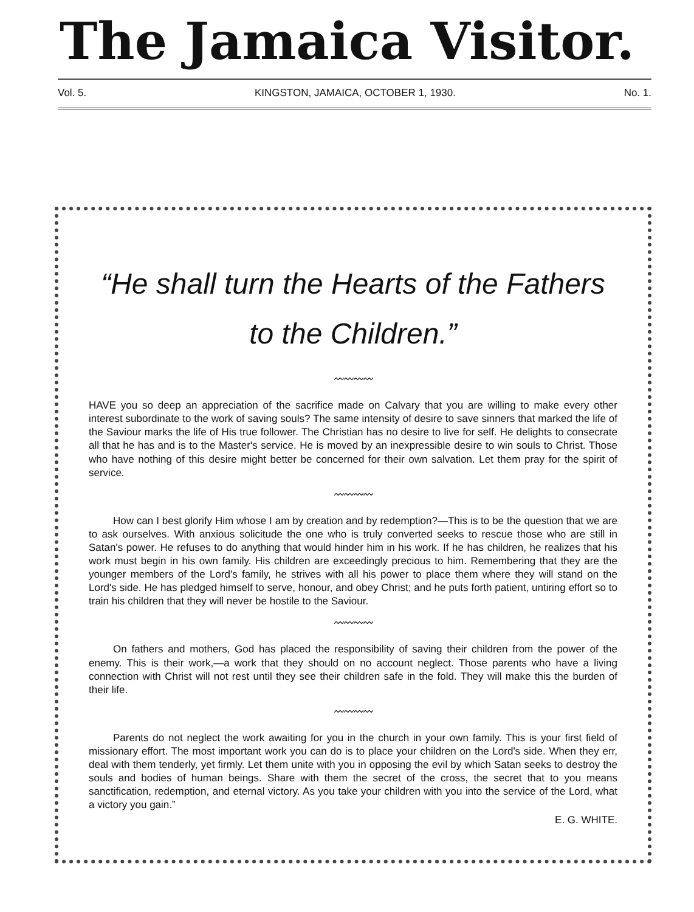The Jamaica Visitor.
Vol. 5. KINGSTON, JAMAICA, OCTOBER 1, 1930. No. 1.
“He shall turn the Hearts of the Fathers
to the Children.”
〰〰〰〰
HAVE you so deep an appreciation of the sacrifice made on Calvary that you are willing to make every other interest subordinate to the work of saving souls? The same intensity of desire to save sinners that marked the life of the Saviour marks the life of His true follower. The Christian has no desire to live for self. He delights to consecrate all that he has and is to the Master's service. He is moved by an inexpressible desire to win souls to Christ. Those who have nothing of this desire might better be concerned for their own salvation. Let them pray for the spirit of service.
〰〰〰〰
How can I best glorify Him whose I am by creation and by redemption?—This is to be the question that we are to ask ourselves. With anxious solicitude the one who is truly converted seeks to rescue those who are still in Satan's power. He refuses to do anything that would hinder him in his work. If he has children, he realizes that his work must begin in his own family. His children are exceedingly precious to him. Remembering that they are the younger members of the Lord's family, he strives with all his power to place them where they will stand on the Lord's side. He has pledged himself to serve, honour, and obey Christ; and he puts forth patient, untiring effort so to train his children that they will never be hostile to the Saviour.
〰〰〰〰
On fathers and mothers, God has placed the responsibility of saving their children from the power of the enemy. This is their work,—a work that they should on no account neglect. Those parents who have a living connection with Christ will not rest until they see their children safe in the fold. They will make this the burden of their life.
〰〰〰〰
Parents do not neglect the work awaiting for you in the church in your own family. This is your first field of missionary effort. The most important work you can do is to place your children on the Lord's side. When they err, deal with them tenderly, yet firmly. Let them unite with you in opposing the evil by which Satan seeks to destroy the souls and bodies of human beings. Share with them the secret of the cross, the secret that to you means sanctification, redemption, and eternal victory. As you take your children with you into the service of the Lord, what a victory you gain.”
E. G. WHITE.